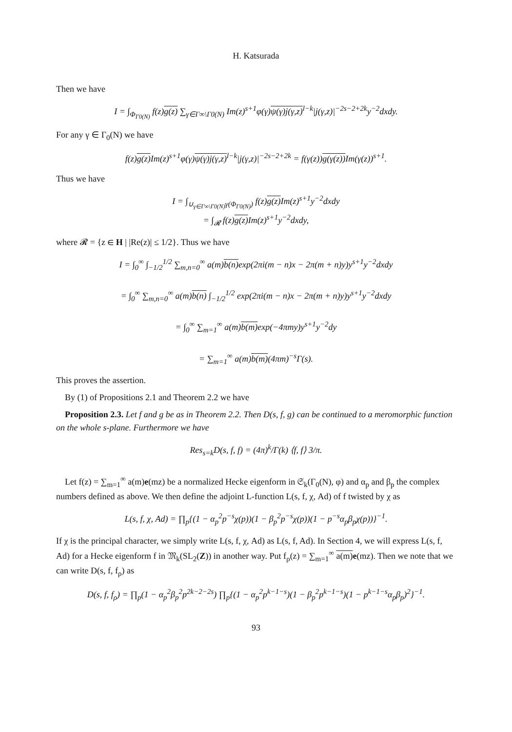H. Katsurada
Then we have
I = ∫<sub>Φ<sub>Γ0(N)</sub></sub> f(z)g(z) ∑<sub>γ∈Γ∞\Γ0(N)</sub> Im(z)<sup>s+1</sup>φ(γ)ψ(γ)j(γ,z)<sup>l−k</sup>|j(γ,z)|<sup>−2s−2+2k</sup>y<sup>−2</sup>dxdy.
For any γ ∈ Γ<sub>0</sub>(N) we have
f(z)g(z) Im(z)<sup>s+1</sup>φ(γ)ψ(γ)j(γ,z)<sup>l−k</sup>|j(γ,z)|<sup>−2s−2+2k</sup> = f(γ(z))g(γ(z)) Im(γ(z))<sup>s+1</sup>.
Thus we have
I = ∫<sub>∪<sub>γ∈Γ∞\Γ0(N)</sub>γ(Φ<sub>Γ0(N)</sub>)</sub> f(z)g(z) Im(z)<sup>s+1</sup>y<sup>−2</sup>dxdy
= ∫<sub>𝓡</sub> f(z)g(z) Im(z)<sup>s+1</sup>y<sup>−2</sup>dxdy,
where 𝓡 = {z ∈ H | |Re(z)| ≤ 1/2}. Thus we have
I = ∫<sub>0</sub><sup>∞</sup> ∫<sub>−1/2</sub><sup>1/2</sup> ∑<sub>m,n=0</sub><sup>∞</sup> a(m)b(n) exp(2πi(m − n)x − 2π(m + n)y)y<sup>s+1</sup>y<sup>−2</sup>dxdy
= ∫<sub>0</sub><sup>∞</sup> ∑<sub>m,n=0</sub><sup>∞</sup> a(m)b(n) ∫<sub>−1/2</sub><sup>1/2</sup> exp(2πi(m − n)x − 2π(m + n)y)y<sup>s+1</sup>y<sup>−2</sup>dxdy
= ∫<sub>0</sub><sup>∞</sup> ∑<sub>m=1</sub><sup>∞</sup> a(m)b(m) exp(−4πmy)y<sup>s+1</sup>y<sup>−2</sup>dy
= ∑<sub>m=1</sub><sup>∞</sup> a(m)b(m)(4πm)<sup>−s</sup>Γ(s).
This proves the assertion.
By (1) of Propositions 2.1 and Theorem 2.2 we have
Proposition 2.3. Let f and g be as in Theorem 2.2. Then D(s, f, g) can be continued to a meromorphic function on the whole s-plane. Furthermore we have
Res<sub>s=k</sub>D(s, f, f) = (4π)<sup>k</sup>/Γ(k) ⟨f, f⟩ 3/π.
Let f(z) = ∑<sub>m=1</sub><sup>∞</sup> a(m)e(mz) be a normalized Hecke eigenform in 𝔖<sub>k</sub>(Γ<sub>0</sub>(N), φ) and α<sub>p</sub> and β<sub>p</sub> the complex numbers defined as above. We then define the adjoint L-function L(s, f, χ, Ad) of f twisted by χ as
L(s, f, χ, Ad) = ∏<sub>p</sub>{(1 − α<sub>p</sub><sup>2</sup>p<sup>−s</sup>χ(p))(1 − β<sub>p</sub><sup>2</sup>p<sup>−s</sup>χ(p))(1 − p<sup>−s</sup>α<sub>p</sub>β<sub>p</sub>χ(p))}<sup>−1</sup>.
If χ is the principal character, we simply write L(s, f, χ, Ad) as L(s, f, Ad). In Section 4, we will express L(s, f, Ad) for a Hecke eigenform f in 𝔐<sub>k</sub>(SL<sub>2</sub>(Z)) in another way. Put f<sub>ρ</sub>(z) = ∑<sub>m=1</sub><sup>∞</sup> a(m) e(mz). Then we note that we can write D(s, f, f<sub>ρ</sub>) as
D(s, f, f<sub>ρ</sub>) = ∏<sub>p</sub>(1 − α<sub>p</sub><sup>2</sup>β<sub>p</sub><sup>2</sup>p<sup>2k−2−2s</sup>) ∏<sub>p</sub>{(1 − α<sub>p</sub><sup>2</sup>p<sup>k−1−s</sup>)(1 − β<sub>p</sub><sup>2</sup>p<sup>k−1−s</sup>)(1 − p<sup>k−1−s</sup>α<sub>p</sub>β<sub>p</sub>)<sup>2</sup>}<sup>−1</sup>.
93